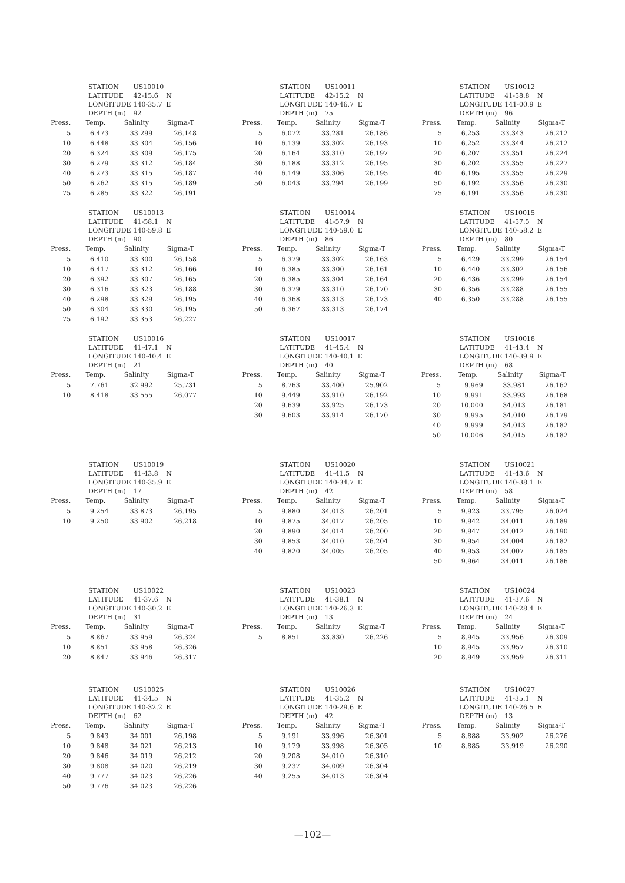| STATION | US10010 | |
| LATITUDE | 42-15.6 | N |
| LONGITUDE | 140-35.7 | E |
| DEPTH (m) | 92 | |
| Press. | Temp. | Salinity | Sigma-T |
| --- | --- | --- | --- |
| 5 | 6.473 | 33.299 | 26.148 |
| 10 | 6.448 | 33.304 | 26.156 |
| 20 | 6.324 | 33.309 | 26.175 |
| 30 | 6.279 | 33.312 | 26.184 |
| 40 | 6.273 | 33.315 | 26.187 |
| 50 | 6.262 | 33.315 | 26.189 |
| 75 | 6.285 | 33.322 | 26.191 |
| STATION | US10011 | |
| LATITUDE | 42-15.2 | N |
| LONGITUDE | 140-46.7 | E |
| DEPTH (m) | 75 | |
| Press. | Temp. | Salinity | Sigma-T |
| --- | --- | --- | --- |
| 5 | 6.072 | 33.281 | 26.186 |
| 10 | 6.139 | 33.302 | 26.193 |
| 20 | 6.164 | 33.310 | 26.197 |
| 30 | 6.188 | 33.312 | 26.195 |
| 40 | 6.149 | 33.306 | 26.195 |
| 50 | 6.043 | 33.294 | 26.199 |
| STATION | US10012 | |
| LATITUDE | 41-58.8 | N |
| LONGITUDE | 141-00.9 | E |
| DEPTH (m) | 96 | |
| Press. | Temp. | Salinity | Sigma-T |
| --- | --- | --- | --- |
| 5 | 6.253 | 33.343 | 26.212 |
| 10 | 6.252 | 33.344 | 26.212 |
| 20 | 6.207 | 33.351 | 26.224 |
| 30 | 6.202 | 33.355 | 26.227 |
| 40 | 6.195 | 33.355 | 26.229 |
| 50 | 6.192 | 33.356 | 26.230 |
| 75 | 6.191 | 33.356 | 26.230 |
| STATION | US10013 | |
| LATITUDE | 41-58.1 | N |
| LONGITUDE | 140-59.8 | E |
| DEPTH (m) | 90 | |
| Press. | Temp. | Salinity | Sigma-T |
| --- | --- | --- | --- |
| 5 | 6.410 | 33.300 | 26.158 |
| 10 | 6.417 | 33.312 | 26.166 |
| 20 | 6.392 | 33.307 | 26.165 |
| 30 | 6.316 | 33.323 | 26.188 |
| 40 | 6.298 | 33.329 | 26.195 |
| 50 | 6.304 | 33.330 | 26.195 |
| 75 | 6.192 | 33.353 | 26.227 |
| STATION | US10014 | |
| LATITUDE | 41-57.9 | N |
| LONGITUDE | 140-59.0 | E |
| DEPTH (m) | 86 | |
| Press. | Temp. | Salinity | Sigma-T |
| --- | --- | --- | --- |
| 5 | 6.379 | 33.302 | 26.163 |
| 10 | 6.385 | 33.300 | 26.161 |
| 20 | 6.385 | 33.304 | 26.164 |
| 30 | 6.379 | 33.310 | 26.170 |
| 40 | 6.368 | 33.313 | 26.173 |
| 50 | 6.367 | 33.313 | 26.174 |
| STATION | US10015 | |
| LATITUDE | 41-57.5 | N |
| LONGITUDE | 140-58.2 | E |
| DEPTH (m) | 80 | |
| Press. | Temp. | Salinity | Sigma-T |
| --- | --- | --- | --- |
| 5 | 6.429 | 33.299 | 26.154 |
| 10 | 6.440 | 33.302 | 26.156 |
| 20 | 6.436 | 33.299 | 26.154 |
| 30 | 6.356 | 33.288 | 26.155 |
| 40 | 6.350 | 33.288 | 26.155 |
| STATION | US10016 | |
| LATITUDE | 41-47.1 | N |
| LONGITUDE | 140-40.4 | E |
| DEPTH (m) | 21 | |
| Press. | Temp. | Salinity | Sigma-T |
| --- | --- | --- | --- |
| 5 | 7.761 | 32.992 | 25.731 |
| 10 | 8.418 | 33.555 | 26.077 |
| STATION | US10017 | |
| LATITUDE | 41-45.4 | N |
| LONGITUDE | 140-40.1 | E |
| DEPTH (m) | 40 | |
| Press. | Temp. | Salinity | Sigma-T |
| --- | --- | --- | --- |
| 5 | 8.763 | 33.400 | 25.902 |
| 10 | 9.449 | 33.910 | 26.192 |
| 20 | 9.639 | 33.925 | 26.173 |
| 30 | 9.603 | 33.914 | 26.170 |
| STATION | US10018 | |
| LATITUDE | 41-43.4 | N |
| LONGITUDE | 140-39.9 | E |
| DEPTH (m) | 68 | |
| Press. | Temp. | Salinity | Sigma-T |
| --- | --- | --- | --- |
| 5 | 9.969 | 33.981 | 26.162 |
| 10 | 9.991 | 33.993 | 26.168 |
| 20 | 10.000 | 34.013 | 26.181 |
| 30 | 9.995 | 34.010 | 26.179 |
| 40 | 9.999 | 34.013 | 26.182 |
| 50 | 10.006 | 34.015 | 26.182 |
| STATION | US10019 | |
| LATITUDE | 41-43.8 | N |
| LONGITUDE | 140-35.9 | E |
| DEPTH (m) | 17 | |
| Press. | Temp. | Salinity | Sigma-T |
| --- | --- | --- | --- |
| 5 | 9.254 | 33.873 | 26.195 |
| 10 | 9.250 | 33.902 | 26.218 |
| STATION | US10020 | |
| LATITUDE | 41-41.5 | N |
| LONGITUDE | 140-34.7 | E |
| DEPTH (m) | 42 | |
| Press. | Temp. | Salinity | Sigma-T |
| --- | --- | --- | --- |
| 5 | 9.880 | 34.013 | 26.201 |
| 10 | 9.875 | 34.017 | 26.205 |
| 20 | 9.890 | 34.014 | 26.200 |
| 30 | 9.853 | 34.010 | 26.204 |
| 40 | 9.820 | 34.005 | 26.205 |
| STATION | US10021 | |
| LATITUDE | 41-43.6 | N |
| LONGITUDE | 140-38.1 | E |
| DEPTH (m) | 58 | |
| Press. | Temp. | Salinity | Sigma-T |
| --- | --- | --- | --- |
| 5 | 9.923 | 33.795 | 26.024 |
| 10 | 9.942 | 34.011 | 26.189 |
| 20 | 9.947 | 34.012 | 26.190 |
| 30 | 9.954 | 34.004 | 26.182 |
| 40 | 9.953 | 34.007 | 26.185 |
| 50 | 9.964 | 34.011 | 26.186 |
| STATION | US10022 | |
| LATITUDE | 41-37.6 | N |
| LONGITUDE | 140-30.2 | E |
| DEPTH (m) | 31 | |
| Press. | Temp. | Salinity | Sigma-T |
| --- | --- | --- | --- |
| 5 | 8.867 | 33.959 | 26.324 |
| 10 | 8.851 | 33.958 | 26.326 |
| 20 | 8.847 | 33.946 | 26.317 |
| STATION | US10023 | |
| LATITUDE | 41-38.1 | N |
| LONGITUDE | 140-26.3 | E |
| DEPTH (m) | 13 | |
| Press. | Temp. | Salinity | Sigma-T |
| --- | --- | --- | --- |
| 5 | 8.851 | 33.830 | 26.226 |
| STATION | US10024 | |
| LATITUDE | 41-37.6 | N |
| LONGITUDE | 140-28.4 | E |
| DEPTH (m) | 24 | |
| Press. | Temp. | Salinity | Sigma-T |
| --- | --- | --- | --- |
| 5 | 8.945 | 33.956 | 26.309 |
| 10 | 8.945 | 33.957 | 26.310 |
| 20 | 8.949 | 33.959 | 26.311 |
| STATION | US10025 | |
| LATITUDE | 41-34.5 | N |
| LONGITUDE | 140-32.2 | E |
| DEPTH (m) | 62 | |
| Press. | Temp. | Salinity | Sigma-T |
| --- | --- | --- | --- |
| 5 | 9.843 | 34.001 | 26.198 |
| 10 | 9.848 | 34.021 | 26.213 |
| 20 | 9.846 | 34.019 | 26.212 |
| 30 | 9.808 | 34.020 | 26.219 |
| 40 | 9.777 | 34.023 | 26.226 |
| 50 | 9.776 | 34.023 | 26.226 |
| STATION | US10026 | |
| LATITUDE | 41-35.2 | N |
| LONGITUDE | 140-29.6 | E |
| DEPTH (m) | 42 | |
| Press. | Temp. | Salinity | Sigma-T |
| --- | --- | --- | --- |
| 5 | 9.191 | 33.996 | 26.301 |
| 10 | 9.179 | 33.998 | 26.305 |
| 20 | 9.208 | 34.010 | 26.310 |
| 30 | 9.237 | 34.009 | 26.304 |
| 40 | 9.255 | 34.013 | 26.304 |
| STATION | US10027 | |
| LATITUDE | 41-35.1 | N |
| LONGITUDE | 140-26.5 | E |
| DEPTH (m) | 13 | |
| Press. | Temp. | Salinity | Sigma-T |
| --- | --- | --- | --- |
| 5 | 8.888 | 33.902 | 26.276 |
| 10 | 8.885 | 33.919 | 26.290 |
—102—